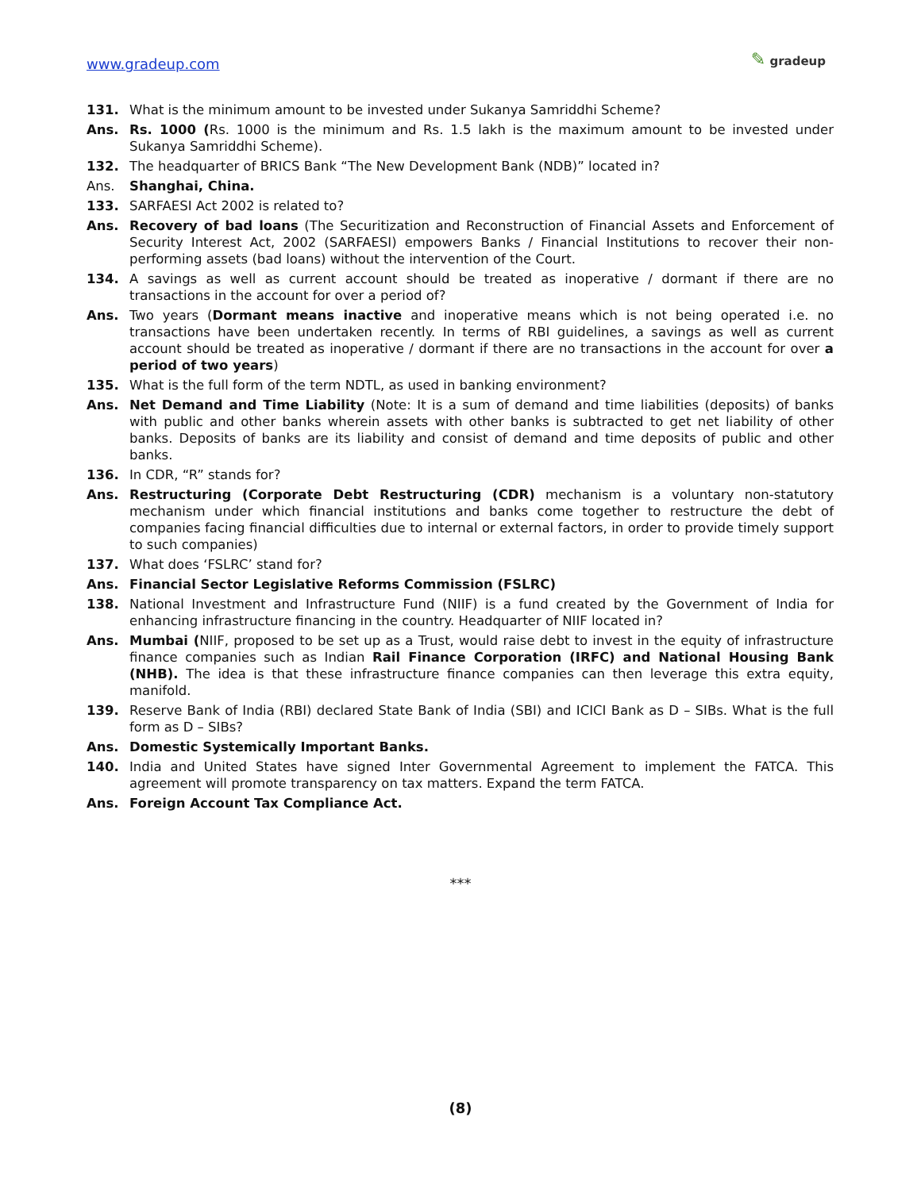www.gradeup.com
✎ gradeup
131. What is the minimum amount to be invested under Sukanya Samriddhi Scheme?
Ans. Rs. 1000 (Rs. 1000 is the minimum and Rs. 1.5 lakh is the maximum amount to be invested under Sukanya Samriddhi Scheme).
132. The headquarter of BRICS Bank “The New Development Bank (NDB)” located in?
Ans. Shanghai, China.
133. SARFAESI Act 2002 is related to?
Ans. Recovery of bad loans (The Securitization and Reconstruction of Financial Assets and Enforcement of Security Interest Act, 2002 (SARFAESI) empowers Banks / Financial Institutions to recover their non-performing assets (bad loans) without the intervention of the Court.
134. A savings as well as current account should be treated as inoperative / dormant if there are no transactions in the account for over a period of?
Ans. Two years (Dormant means inactive and inoperative means which is not being operated i.e. no transactions have been undertaken recently. In terms of RBI guidelines, a savings as well as current account should be treated as inoperative / dormant if there are no transactions in the account for over a period of two years)
135. What is the full form of the term NDTL, as used in banking environment?
Ans. Net Demand and Time Liability (Note: It is a sum of demand and time liabilities (deposits) of banks with public and other banks wherein assets with other banks is subtracted to get net liability of other banks. Deposits of banks are its liability and consist of demand and time deposits of public and other banks.
136. In CDR, “R” stands for?
Ans. Restructuring (Corporate Debt Restructuring (CDR) mechanism is a voluntary non-statutory mechanism under which financial institutions and banks come together to restructure the debt of companies facing financial difficulties due to internal or external factors, in order to provide timely support to such companies)
137. What does ‘FSLRC’ stand for?
Ans. Financial Sector Legislative Reforms Commission (FSLRC)
138. National Investment and Infrastructure Fund (NIIF) is a fund created by the Government of India for enhancing infrastructure financing in the country. Headquarter of NIIF located in?
Ans. Mumbai (NIIF, proposed to be set up as a Trust, would raise debt to invest in the equity of infrastructure finance companies such as Indian Rail Finance Corporation (IRFC) and National Housing Bank (NHB). The idea is that these infrastructure finance companies can then leverage this extra equity, manifold.
139. Reserve Bank of India (RBI) declared State Bank of India (SBI) and ICICI Bank as D – SIBs. What is the full form as D – SIBs?
Ans. Domestic Systemically Important Banks.
140. India and United States have signed Inter Governmental Agreement to implement the FATCA. This agreement will promote transparency on tax matters. Expand the term FATCA.
Ans. Foreign Account Tax Compliance Act.
***
(8)